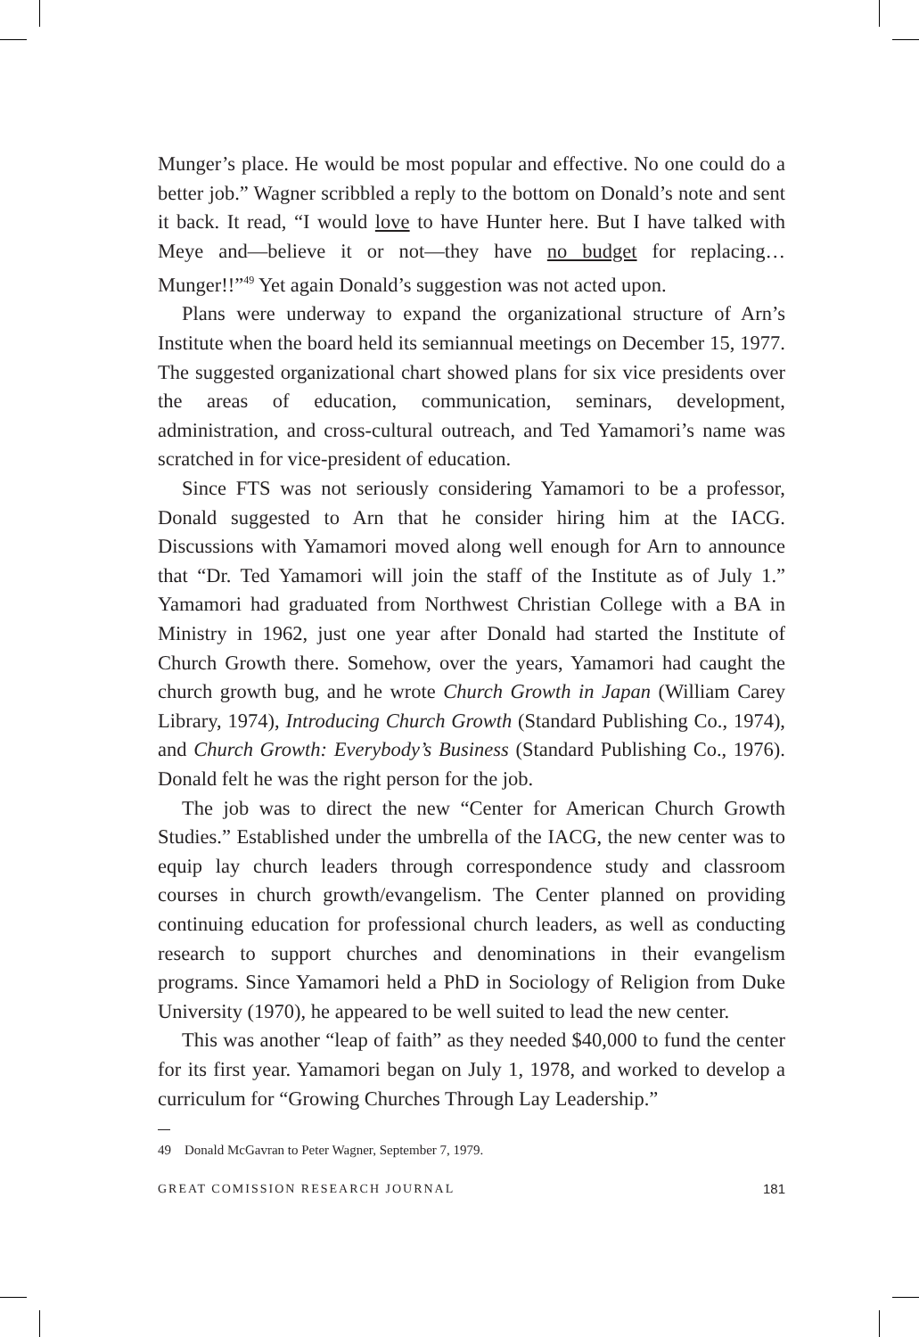Munger’s place. He would be most popular and effective. No one could do a better job.” Wagner scribbled a reply to the bottom on Donald’s note and sent it back. It read, “I would love to have Hunter here. But I have talked with Meye and—believe it or not—they have no budget for replacing… Munger!!”<sup>49</sup> Yet again Donald’s suggestion was not acted upon.
Plans were underway to expand the organizational structure of Arn’s Institute when the board held its semiannual meetings on December 15, 1977. The suggested organizational chart showed plans for six vice presidents over the areas of education, communication, seminars, development, administration, and cross-cultural outreach, and Ted Yamamori’s name was scratched in for vice-president of education.
Since FTS was not seriously considering Yamamori to be a professor, Donald suggested to Arn that he consider hiring him at the IACG. Discussions with Yamamori moved along well enough for Arn to announce that “Dr. Ted Yamamori will join the staff of the Institute as of July 1.” Yamamori had graduated from Northwest Christian College with a BA in Ministry in 1962, just one year after Donald had started the Institute of Church Growth there. Somehow, over the years, Yamamori had caught the church growth bug, and he wrote Church Growth in Japan (William Carey Library, 1974), Introducing Church Growth (Standard Publishing Co., 1974), and Church Growth: Everybody’s Business (Standard Publishing Co., 1976). Donald felt he was the right person for the job.
The job was to direct the new “Center for American Church Growth Studies.” Established under the umbrella of the IACG, the new center was to equip lay church leaders through correspondence study and classroom courses in church growth/evangelism. The Center planned on providing continuing education for professional church leaders, as well as conducting research to support churches and denominations in their evangelism programs. Since Yamamori held a PhD in Sociology of Religion from Duke University (1970), he appeared to be well suited to lead the new center.
This was another “leap of faith” as they needed $40,000 to fund the center for its first year. Yamamori began on July 1, 1978, and worked to develop a curriculum for “Growing Churches Through Lay Leadership.”
49 Donald McGavran to Peter Wagner, September 7, 1979.
GREAT COMISSION RESEARCH JOURNAL 181